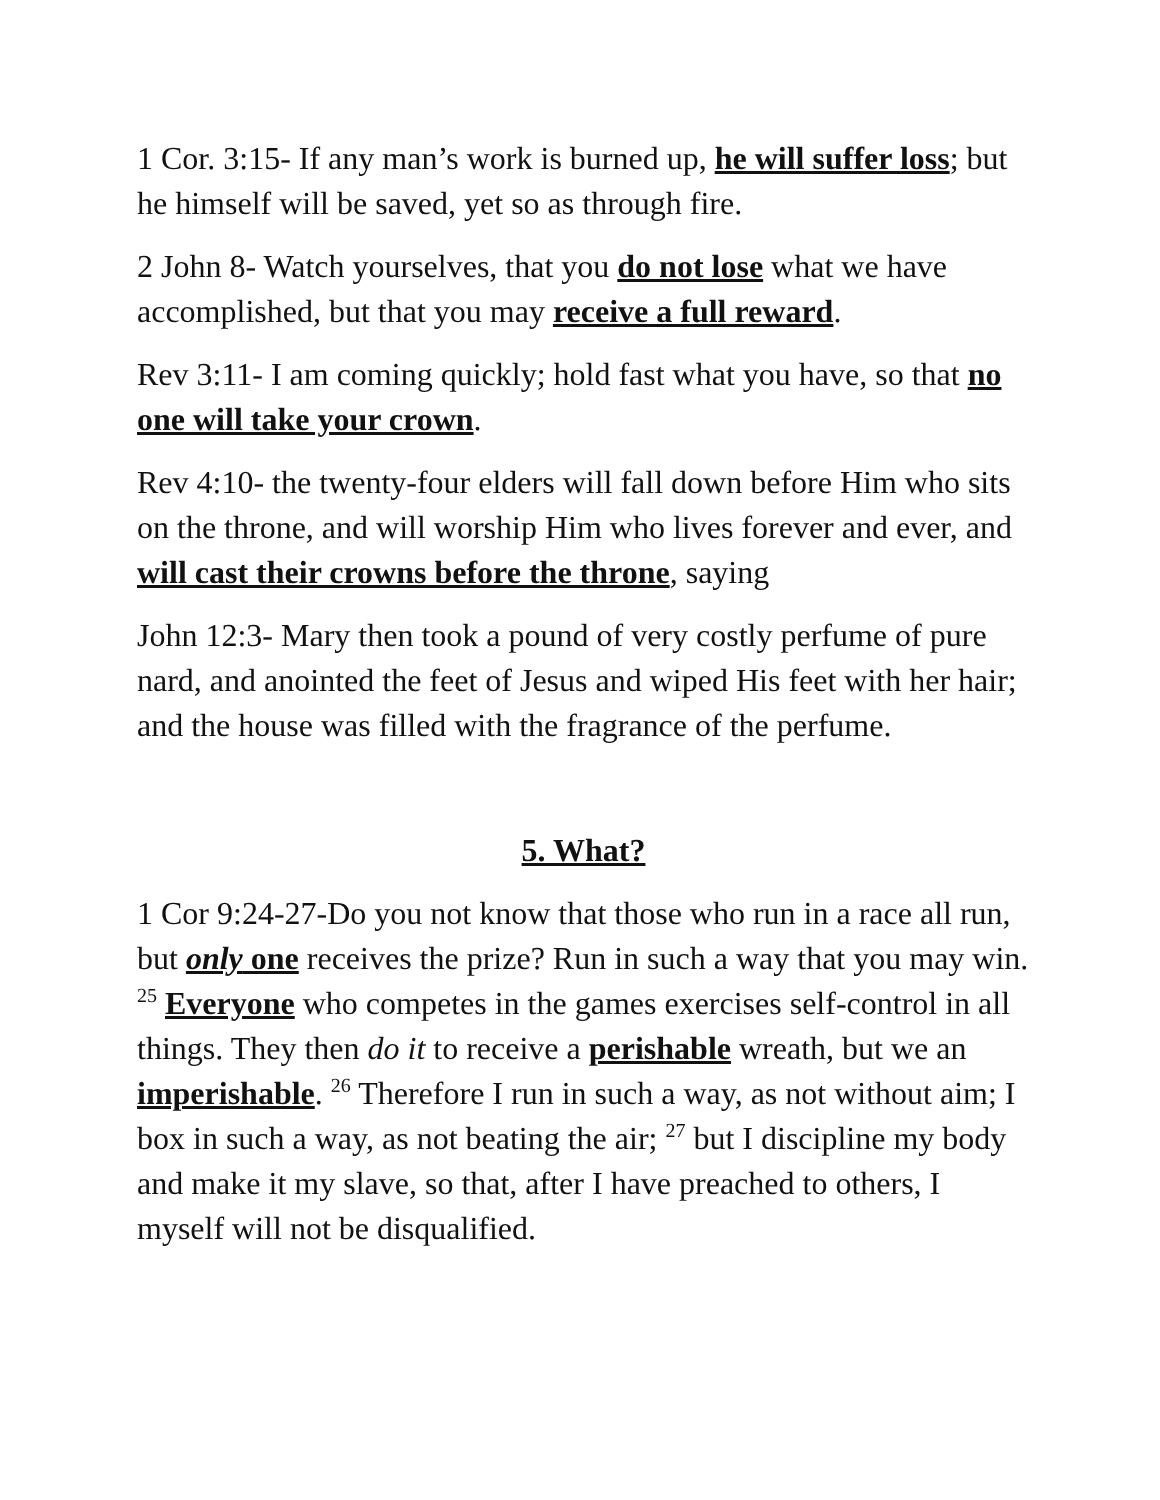1 Cor. 3:15- If any man’s work is burned up, he will suffer loss; but he himself will be saved, yet so as through fire.
2 John 8- Watch yourselves, that you do not lose what we have accomplished, but that you may receive a full reward.
Rev 3:11- I am coming quickly; hold fast what you have, so that no one will take your crown.
Rev 4:10- the twenty-four elders will fall down before Him who sits on the throne, and will worship Him who lives forever and ever, and will cast their crowns before the throne, saying
John 12:3- Mary then took a pound of very costly perfume of pure nard, and anointed the feet of Jesus and wiped His feet with her hair; and the house was filled with the fragrance of the perfume.
5. What?
1 Cor 9:24-27-Do you not know that those who run in a race all run, but only one receives the prize? Run in such a way that you may win. <sup>25</sup> Everyone who competes in the games exercises self-control in all things. They then do it to receive a perishable wreath, but we an imperishable. <sup>26</sup> Therefore I run in such a way, as not without aim; I box in such a way, as not beating the air; <sup>27</sup> but I discipline my body and make it my slave, so that, after I have preached to others, I myself will not be disqualified.